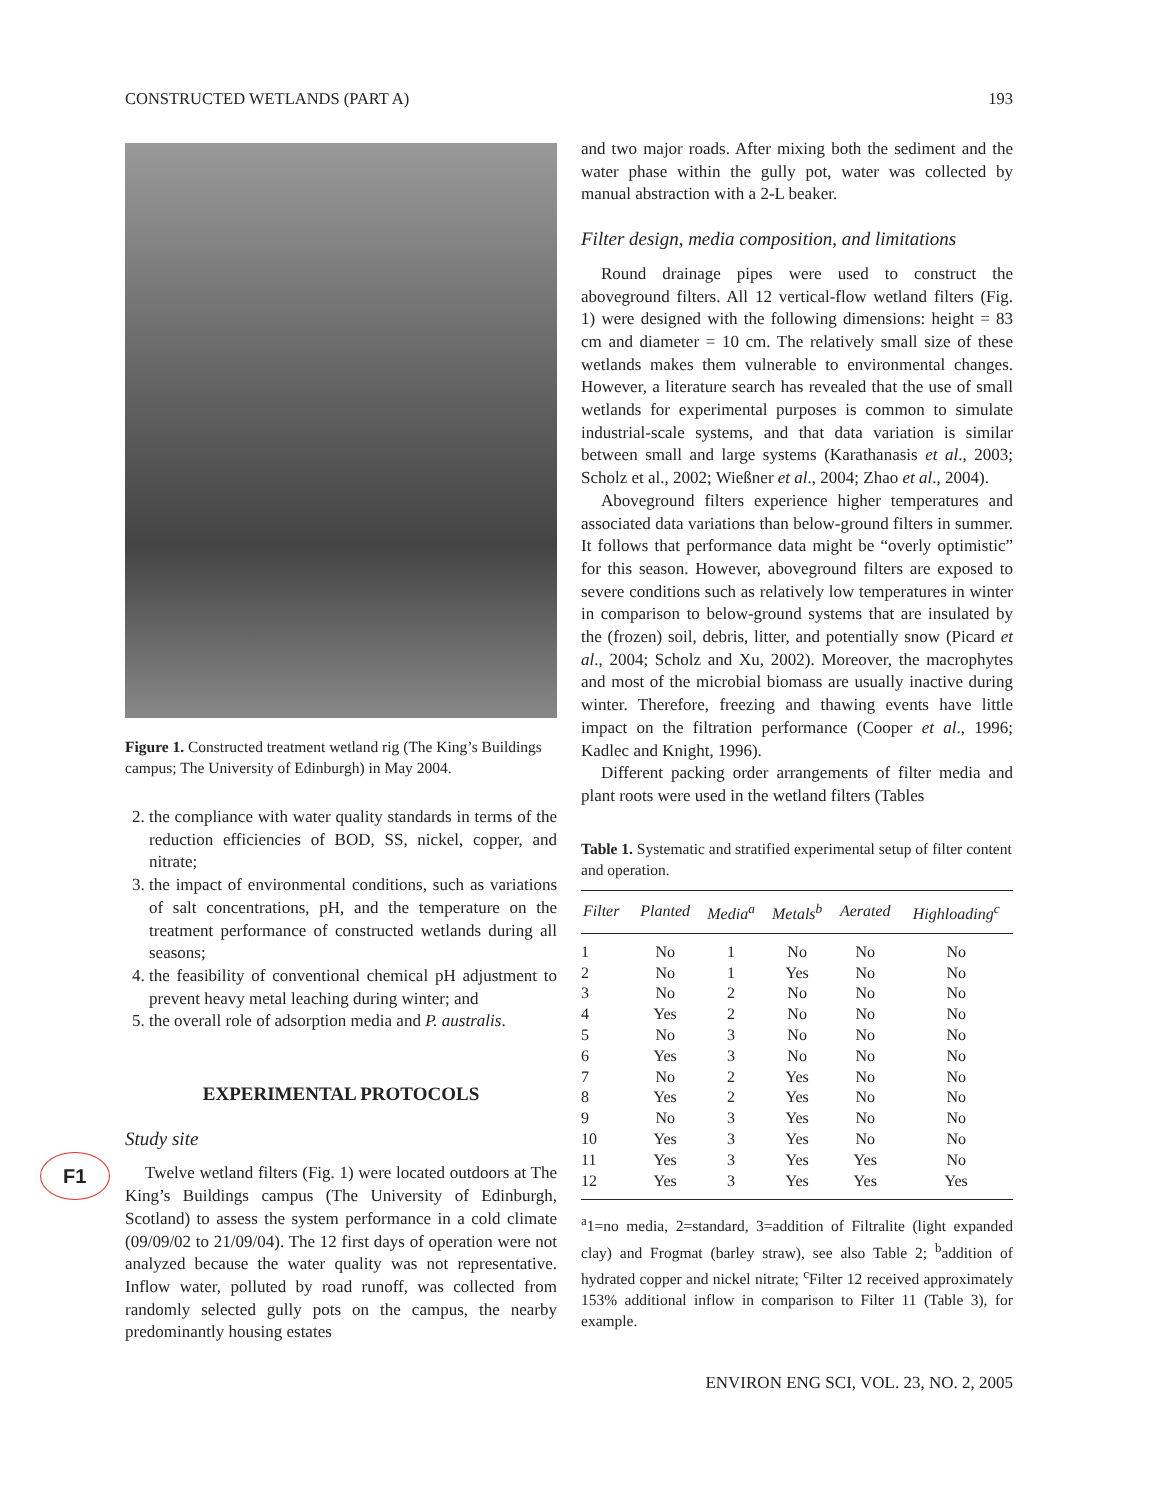CONSTRUCTED WETLANDS (PART A) 193
F1
Figure 1. Constructed treatment wetland rig (The King’s Buildings campus; The University of Edinburgh) in May 2004.
2. the compliance with water quality standards in terms of the reduction efficiencies of BOD, SS, nickel, copper, and nitrate;
3. the impact of environmental conditions, such as variations of salt concentrations, pH, and the temperature on the treatment performance of constructed wetlands during all seasons;
4. the feasibility of conventional chemical pH adjustment to prevent heavy metal leaching during winter; and
5. the overall role of adsorption media and P. australis.
EXPERIMENTAL PROTOCOLS
Study site
Twelve wetland filters (Fig. 1) were located outdoors at The King’s Buildings campus (The University of Edinburgh, Scotland) to assess the system performance in a cold climate (09/09/02 to 21/09/04). The 12 first days of operation were not analyzed because the water quality was not representative. Inflow water, polluted by road runoff, was collected from randomly selected gully pots on the campus, the nearby predominantly housing estates
and two major roads. After mixing both the sediment and the water phase within the gully pot, water was collected by manual abstraction with a 2-L beaker.
Filter design, media composition, and limitations
Round drainage pipes were used to construct the aboveground filters. All 12 vertical-flow wetland filters (Fig. 1) were designed with the following dimensions: height = 83 cm and diameter = 10 cm. The relatively small size of these wetlands makes them vulnerable to environmental changes. However, a literature search has revealed that the use of small wetlands for experimental purposes is common to simulate industrial-scale systems, and that data variation is similar between small and large systems (Karathanasis et al., 2003; Scholz et al., 2002; Wießner et al., 2004; Zhao et al., 2004).
Aboveground filters experience higher temperatures and associated data variations than below-ground filters in summer. It follows that performance data might be “overly optimistic” for this season. However, aboveground filters are exposed to severe conditions such as relatively low temperatures in winter in comparison to below-ground systems that are insulated by the (frozen) soil, debris, litter, and potentially snow (Picard et al., 2004; Scholz and Xu, 2002). Moreover, the macrophytes and most of the microbial biomass are usually inactive during winter. Therefore, freezing and thawing events have little impact on the filtration performance (Cooper et al., 1996; Kadlec and Knight, 1996).
Different packing order arrangements of filter media and plant roots were used in the wetland filters (Tables
Table 1. Systematic and stratified experimental setup of filter content and operation.
| Filter | Planted | Media<sup>a</sup> | Metals<sup>b</sup> | Aerated | Highloading<sup>c</sup> |
| --- | --- | --- | --- | --- | --- |
| 1 | No | 1 | No | No | No |
| 2 | No | 1 | Yes | No | No |
| 3 | No | 2 | No | No | No |
| 4 | Yes | 2 | No | No | No |
| 5 | No | 3 | No | No | No |
| 6 | Yes | 3 | No | No | No |
| 7 | No | 2 | Yes | No | No |
| 8 | Yes | 2 | Yes | No | No |
| 9 | No | 3 | Yes | No | No |
| 10 | Yes | 3 | Yes | No | No |
| 11 | Yes | 3 | Yes | Yes | No |
| 12 | Yes | 3 | Yes | Yes | Yes |
<sup>a</sup> 1=no media, 2=standard, 3=addition of Filtralite (light expanded clay) and Frogmat (barley straw), see also Table 2; <sup>b</sup>addition of hydrated copper and nickel nitrate; <sup>c</sup>Filter 12 received approximately 153% additional inflow in comparison to Filter 11 (Table 3), for example.
ENVIRON ENG SCI, VOL. 23, NO. 2, 2005